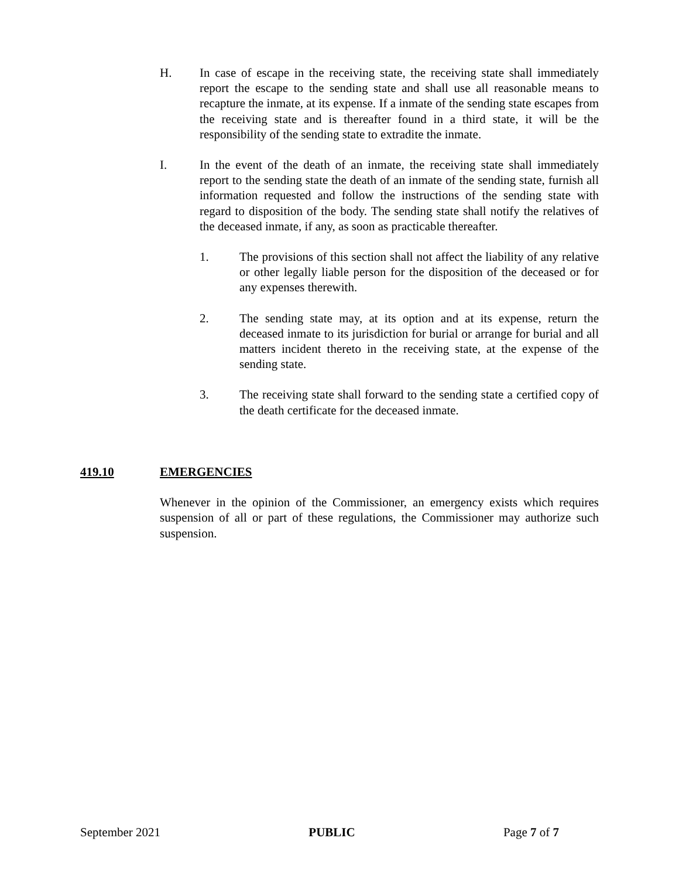H. In case of escape in the receiving state, the receiving state shall immediately report the escape to the sending state and shall use all reasonable means to recapture the inmate, at its expense. If a inmate of the sending state escapes from the receiving state and is thereafter found in a third state, it will be the responsibility of the sending state to extradite the inmate.
I. In the event of the death of an inmate, the receiving state shall immediately report to the sending state the death of an inmate of the sending state, furnish all information requested and follow the instructions of the sending state with regard to disposition of the body. The sending state shall notify the relatives of the deceased inmate, if any, as soon as practicable thereafter.
1. The provisions of this section shall not affect the liability of any relative or other legally liable person for the disposition of the deceased or for any expenses therewith.
2. The sending state may, at its option and at its expense, return the deceased inmate to its jurisdiction for burial or arrange for burial and all matters incident thereto in the receiving state, at the expense of the sending state.
3. The receiving state shall forward to the sending state a certified copy of the death certificate for the deceased inmate.
419.10 EMERGENCIES
Whenever in the opinion of the Commissioner, an emergency exists which requires suspension of all or part of these regulations, the Commissioner may authorize such suspension.
September 2021 PUBLIC Page 7 of 7